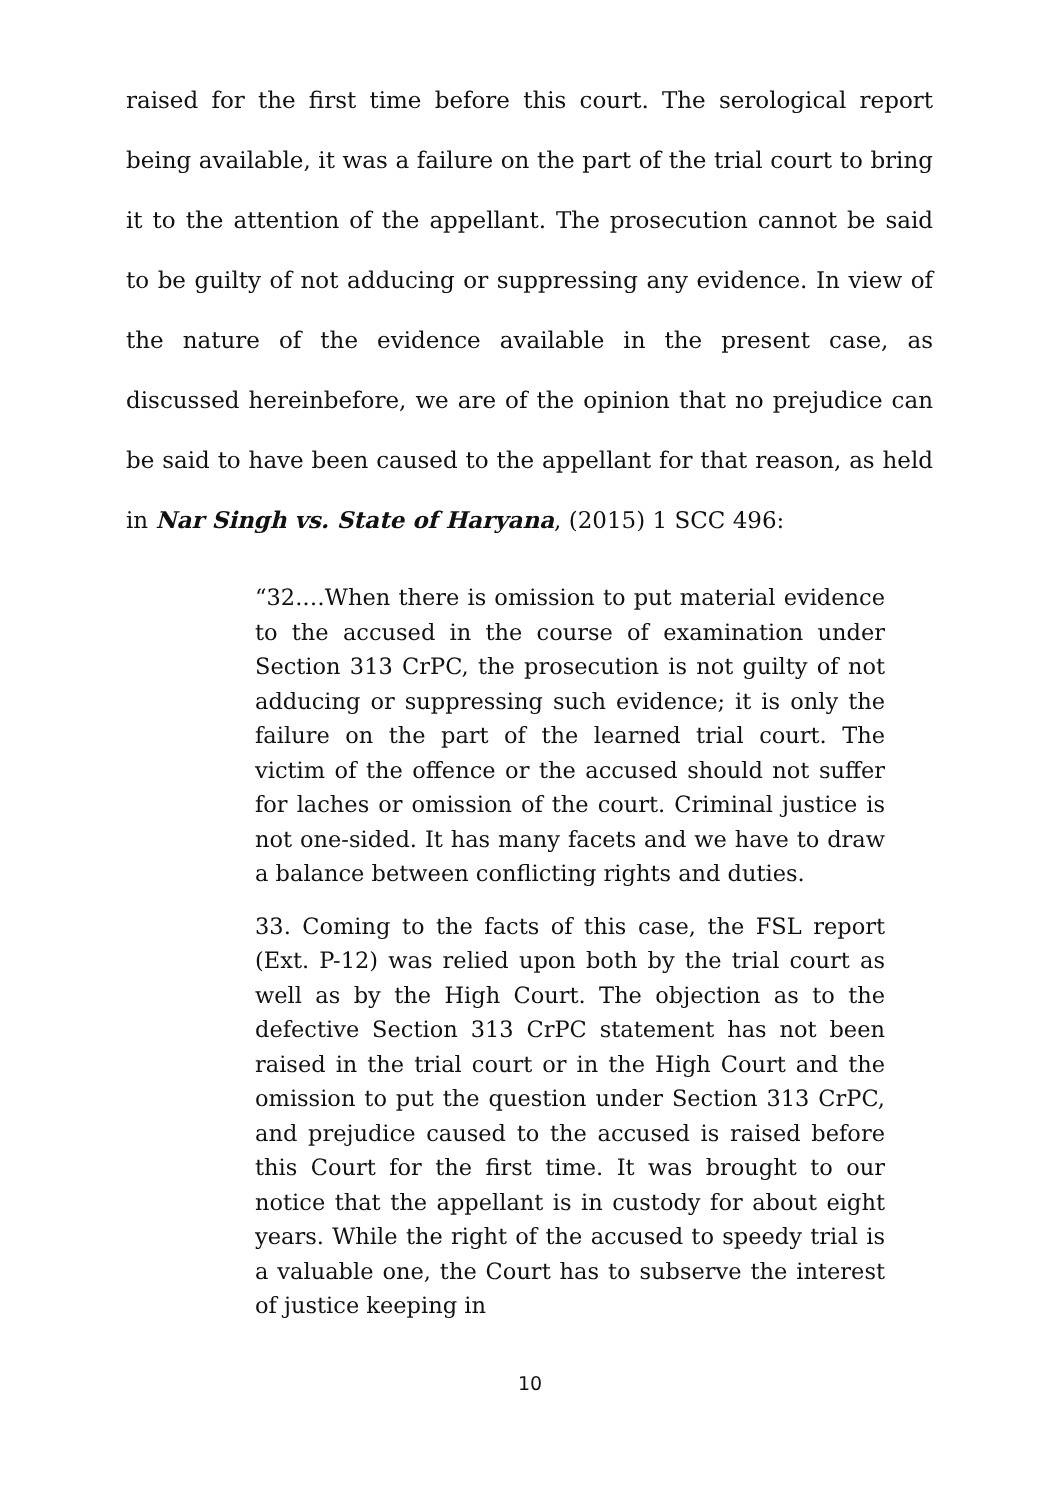raised for the first time before this court. The serological report being available, it was a failure on the part of the trial court to bring it to the attention of the appellant. The prosecution cannot be said to be guilty of not adducing or suppressing any evidence. In view of the nature of the evidence available in the present case, as discussed hereinbefore, we are of the opinion that no prejudice can be said to have been caused to the appellant for that reason, as held in Nar Singh vs. State of Haryana, (2015) 1 SCC 496:
“32.…When there is omission to put material evidence to the accused in the course of examination under Section 313 CrPC, the prosecution is not guilty of not adducing or suppressing such evidence; it is only the failure on the part of the learned trial court. The victim of the offence or the accused should not suffer for laches or omission of the court. Criminal justice is not one-sided. It has many facets and we have to draw a balance between conflicting rights and duties.
33. Coming to the facts of this case, the FSL report (Ext. P-12) was relied upon both by the trial court as well as by the High Court. The objection as to the defective Section 313 CrPC statement has not been raised in the trial court or in the High Court and the omission to put the question under Section 313 CrPC, and prejudice caused to the accused is raised before this Court for the first time. It was brought to our notice that the appellant is in custody for about eight years. While the right of the accused to speedy trial is a valuable one, the Court has to subserve the interest of justice keeping in
10